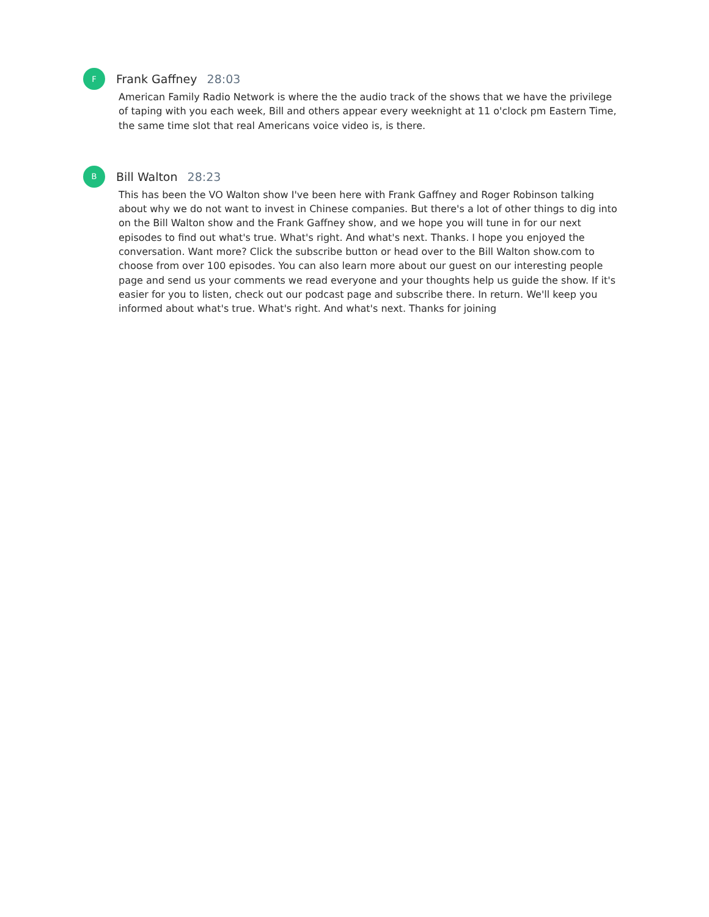F
Frank Gaffney 28:03
American Family Radio Network is where the the audio track of the shows that we have the privilege of taping with you each week, Bill and others appear every weeknight at 11 o'clock pm Eastern Time, the same time slot that real Americans voice video is, is there.
B
Bill Walton 28:23
This has been the VO Walton show I've been here with Frank Gaffney and Roger Robinson talking about why we do not want to invest in Chinese companies. But there's a lot of other things to dig into on the Bill Walton show and the Frank Gaffney show, and we hope you will tune in for our next episodes to find out what's true. What's right. And what's next. Thanks. I hope you enjoyed the conversation. Want more? Click the subscribe button or head over to the Bill Walton show.com to choose from over 100 episodes. You can also learn more about our guest on our interesting people page and send us your comments we read everyone and your thoughts help us guide the show. If it's easier for you to listen, check out our podcast page and subscribe there. In return. We'll keep you informed about what's true. What's right. And what's next. Thanks for joining